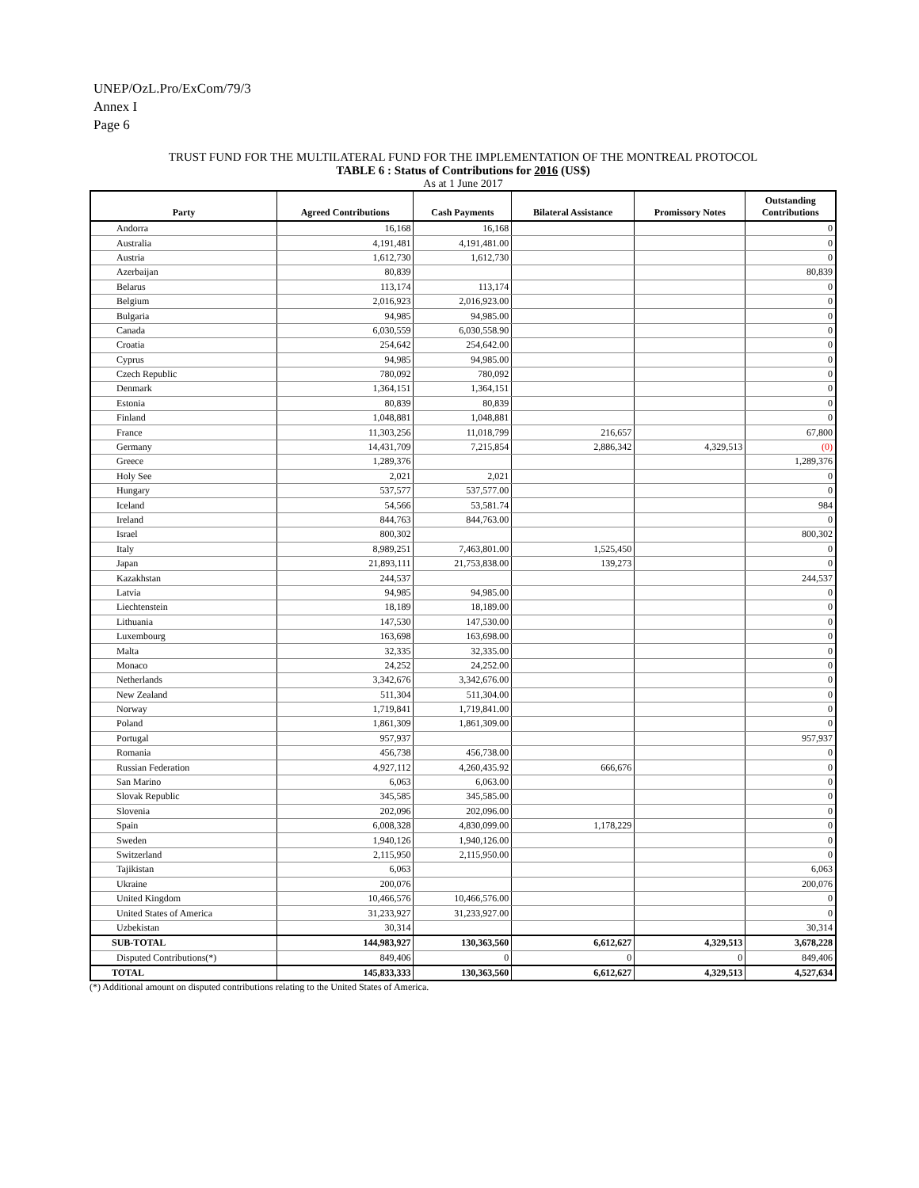UNEP/OzL.Pro/ExCom/79/3
Annex I
Page 6
TRUST FUND FOR THE MULTILATERAL FUND FOR THE IMPLEMENTATION OF THE MONTREAL PROTOCOL
TABLE 6 : Status of Contributions for 2016 (US$)
As at 1 June 2017
| Party | Agreed Contributions | Cash Payments | Bilateral Assistance | Promissory Notes | Outstanding Contributions |
| --- | --- | --- | --- | --- | --- |
| Andorra | 16,168 | 16,168 | | | 0 |
| Australia | 4,191,481 | 4,191,481.00 | | | 0 |
| Austria | 1,612,730 | 1,612,730 | | | 0 |
| Azerbaijan | 80,839 | | | | 80,839 |
| Belarus | 113,174 | 113,174 | | | 0 |
| Belgium | 2,016,923 | 2,016,923.00 | | | 0 |
| Bulgaria | 94,985 | 94,985.00 | | | 0 |
| Canada | 6,030,559 | 6,030,558.90 | | | 0 |
| Croatia | 254,642 | 254,642.00 | | | 0 |
| Cyprus | 94,985 | 94,985.00 | | | 0 |
| Czech Republic | 780,092 | 780,092 | | | 0 |
| Denmark | 1,364,151 | 1,364,151 | | | 0 |
| Estonia | 80,839 | 80,839 | | | 0 |
| Finland | 1,048,881 | 1,048,881 | | | 0 |
| France | 11,303,256 | 11,018,799 | 216,657 | | 67,800 |
| Germany | 14,431,709 | 7,215,854 | 2,886,342 | 4,329,513 | (0) |
| Greece | 1,289,376 | | | | 1,289,376 |
| Holy See | 2,021 | 2,021 | | | 0 |
| Hungary | 537,577 | 537,577.00 | | | 0 |
| Iceland | 54,566 | 53,581.74 | | | 984 |
| Ireland | 844,763 | 844,763.00 | | | 0 |
| Israel | 800,302 | | | | 800,302 |
| Italy | 8,989,251 | 7,463,801.00 | 1,525,450 | | 0 |
| Japan | 21,893,111 | 21,753,838.00 | 139,273 | | 0 |
| Kazakhstan | 244,537 | | | | 244,537 |
| Latvia | 94,985 | 94,985.00 | | | 0 |
| Liechtenstein | 18,189 | 18,189.00 | | | 0 |
| Lithuania | 147,530 | 147,530.00 | | | 0 |
| Luxembourg | 163,698 | 163,698.00 | | | 0 |
| Malta | 32,335 | 32,335.00 | | | 0 |
| Monaco | 24,252 | 24,252.00 | | | 0 |
| Netherlands | 3,342,676 | 3,342,676.00 | | | 0 |
| New Zealand | 511,304 | 511,304.00 | | | 0 |
| Norway | 1,719,841 | 1,719,841.00 | | | 0 |
| Poland | 1,861,309 | 1,861,309.00 | | | 0 |
| Portugal | 957,937 | | | | 957,937 |
| Romania | 456,738 | 456,738.00 | | | 0 |
| Russian Federation | 4,927,112 | 4,260,435.92 | 666,676 | | 0 |
| San Marino | 6,063 | 6,063.00 | | | 0 |
| Slovak Republic | 345,585 | 345,585.00 | | | 0 |
| Slovenia | 202,096 | 202,096.00 | | | 0 |
| Spain | 6,008,328 | 4,830,099.00 | 1,178,229 | | 0 |
| Sweden | 1,940,126 | 1,940,126.00 | | | 0 |
| Switzerland | 2,115,950 | 2,115,950.00 | | | 0 |
| Tajikistan | 6,063 | | | | 6,063 |
| Ukraine | 200,076 | | | | 200,076 |
| United Kingdom | 10,466,576 | 10,466,576.00 | | | 0 |
| United States of America | 31,233,927 | 31,233,927.00 | | | 0 |
| Uzbekistan | 30,314 | | | | 30,314 |
| SUB-TOTAL | 144,983,927 | 130,363,560 | 6,612,627 | 4,329,513 | 3,678,228 |
| Disputed Contributions(*) | 849,406 | 0 | 0 | 0 | 849,406 |
| TOTAL | 145,833,333 | 130,363,560 | 6,612,627 | 4,329,513 | 4,527,634 |
(*) Additional amount on disputed contributions relating to the United States of America.